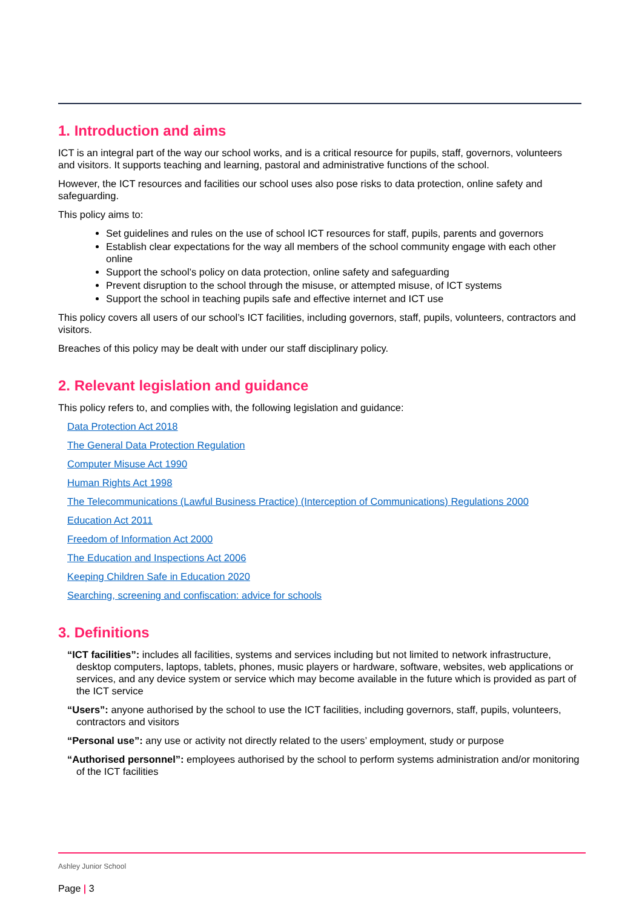1. Introduction and aims
ICT is an integral part of the way our school works, and is a critical resource for pupils, staff, governors, volunteers and visitors. It supports teaching and learning, pastoral and administrative functions of the school.
However, the ICT resources and facilities our school uses also pose risks to data protection, online safety and safeguarding.
This policy aims to:
Set guidelines and rules on the use of school ICT resources for staff, pupils, parents and governors
Establish clear expectations for the way all members of the school community engage with each other online
Support the school’s policy on data protection, online safety and safeguarding
Prevent disruption to the school through the misuse, or attempted misuse, of ICT systems
Support the school in teaching pupils safe and effective internet and ICT use
This policy covers all users of our school’s ICT facilities, including governors, staff, pupils, volunteers, contractors and visitors.
Breaches of this policy may be dealt with under our staff disciplinary policy.
2. Relevant legislation and guidance
This policy refers to, and complies with, the following legislation and guidance:
Data Protection Act 2018
The General Data Protection Regulation
Computer Misuse Act 1990
Human Rights Act 1998
The Telecommunications (Lawful Business Practice) (Interception of Communications) Regulations 2000
Education Act 2011
Freedom of Information Act 2000
The Education and Inspections Act 2006
Keeping Children Safe in Education 2020
Searching, screening and confiscation: advice for schools
3. Definitions
“ICT facilities”: includes all facilities, systems and services including but not limited to network infrastructure, desktop computers, laptops, tablets, phones, music players or hardware, software, websites, web applications or services, and any device system or service which may become available in the future which is provided as part of the ICT service
“Users”: anyone authorised by the school to use the ICT facilities, including governors, staff, pupils, volunteers, contractors and visitors
“Personal use”: any use or activity not directly related to the users’ employment, study or purpose
“Authorised personnel”: employees authorised by the school to perform systems administration and/or monitoring of the ICT facilities
Ashley Junior School
Page | 3